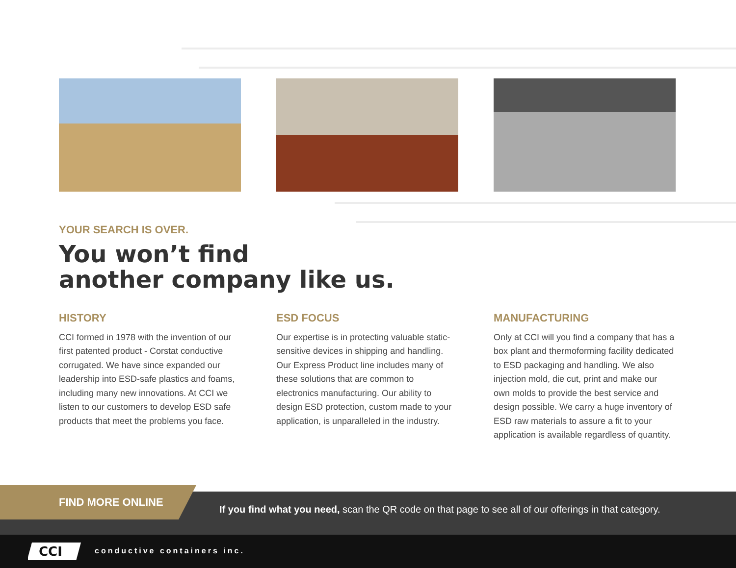YOUR SEARCH IS OVER.
You won’t find
another company like us.
HISTORY
CCI formed in 1978 with the invention of our first patented product - Corstat conductive corrugated. We have since expanded our leadership into ESD-safe plastics and foams, including many new innovations. At CCI we listen to our customers to develop ESD safe products that meet the problems you face.
ESD FOCUS
Our expertise is in protecting valuable static-sensitive devices in shipping and handling. Our Express Product line includes many of these solutions that are common to electronics manufacturing. Our ability to design ESD protection, custom made to your application, is unparalleled in the industry.
MANUFACTURING
Only at CCI will you find a company that has a box plant and thermoforming facility dedicated to ESD packaging and handling. We also injection mold, die cut, print and make our own molds to provide the best service and design possible. We carry a huge inventory of ESD raw materials to assure a fit to your application is available regardless of quantity.
FIND MORE ONLINE
If you find what you need, scan the QR code on that page to see all of our offerings in that category.
CCI
conductive containers inc.